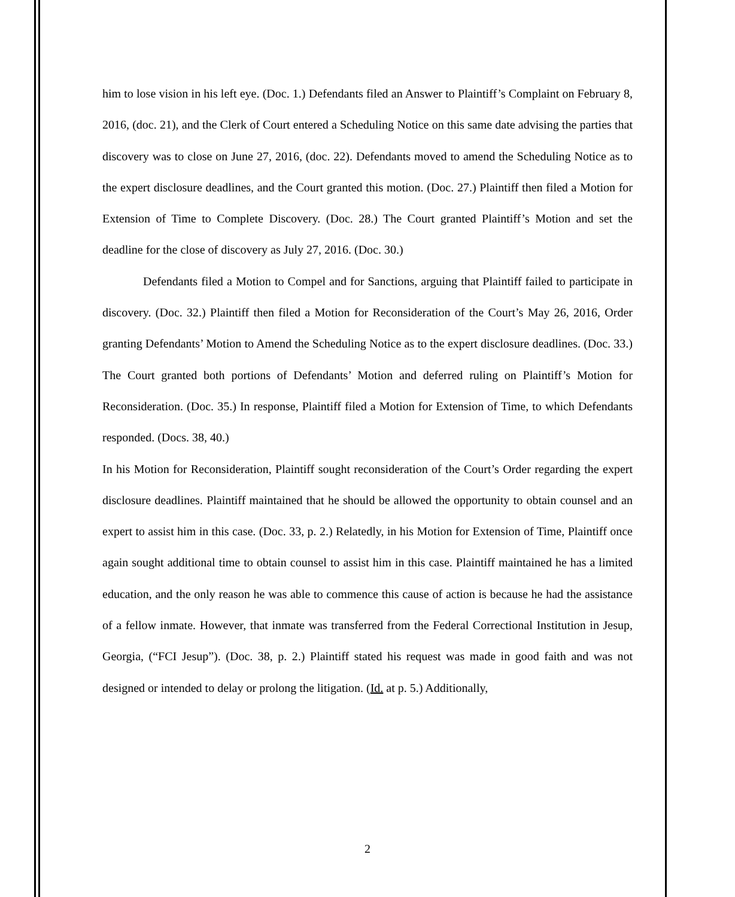him to lose vision in his left eye. (Doc. 1.) Defendants filed an Answer to Plaintiff’s Complaint on February 8, 2016, (doc. 21), and the Clerk of Court entered a Scheduling Notice on this same date advising the parties that discovery was to close on June 27, 2016, (doc. 22). Defendants moved to amend the Scheduling Notice as to the expert disclosure deadlines, and the Court granted this motion. (Doc. 27.) Plaintiff then filed a Motion for Extension of Time to Complete Discovery. (Doc. 28.) The Court granted Plaintiff’s Motion and set the deadline for the close of discovery as July 27, 2016. (Doc. 30.)
Defendants filed a Motion to Compel and for Sanctions, arguing that Plaintiff failed to participate in discovery. (Doc. 32.) Plaintiff then filed a Motion for Reconsideration of the Court’s May 26, 2016, Order granting Defendants’ Motion to Amend the Scheduling Notice as to the expert disclosure deadlines. (Doc. 33.) The Court granted both portions of Defendants’ Motion and deferred ruling on Plaintiff’s Motion for Reconsideration. (Doc. 35.) In response, Plaintiff filed a Motion for Extension of Time, to which Defendants responded. (Docs. 38, 40.)
In his Motion for Reconsideration, Plaintiff sought reconsideration of the Court’s Order regarding the expert disclosure deadlines. Plaintiff maintained that he should be allowed the opportunity to obtain counsel and an expert to assist him in this case. (Doc. 33, p. 2.) Relatedly, in his Motion for Extension of Time, Plaintiff once again sought additional time to obtain counsel to assist him in this case. Plaintiff maintained he has a limited education, and the only reason he was able to commence this cause of action is because he had the assistance of a fellow inmate. However, that inmate was transferred from the Federal Correctional Institution in Jesup, Georgia, (“FCI Jesup”). (Doc. 38, p. 2.) Plaintiff stated his request was made in good faith and was not designed or intended to delay or prolong the litigation. (Id. at p. 5.) Additionally,
2